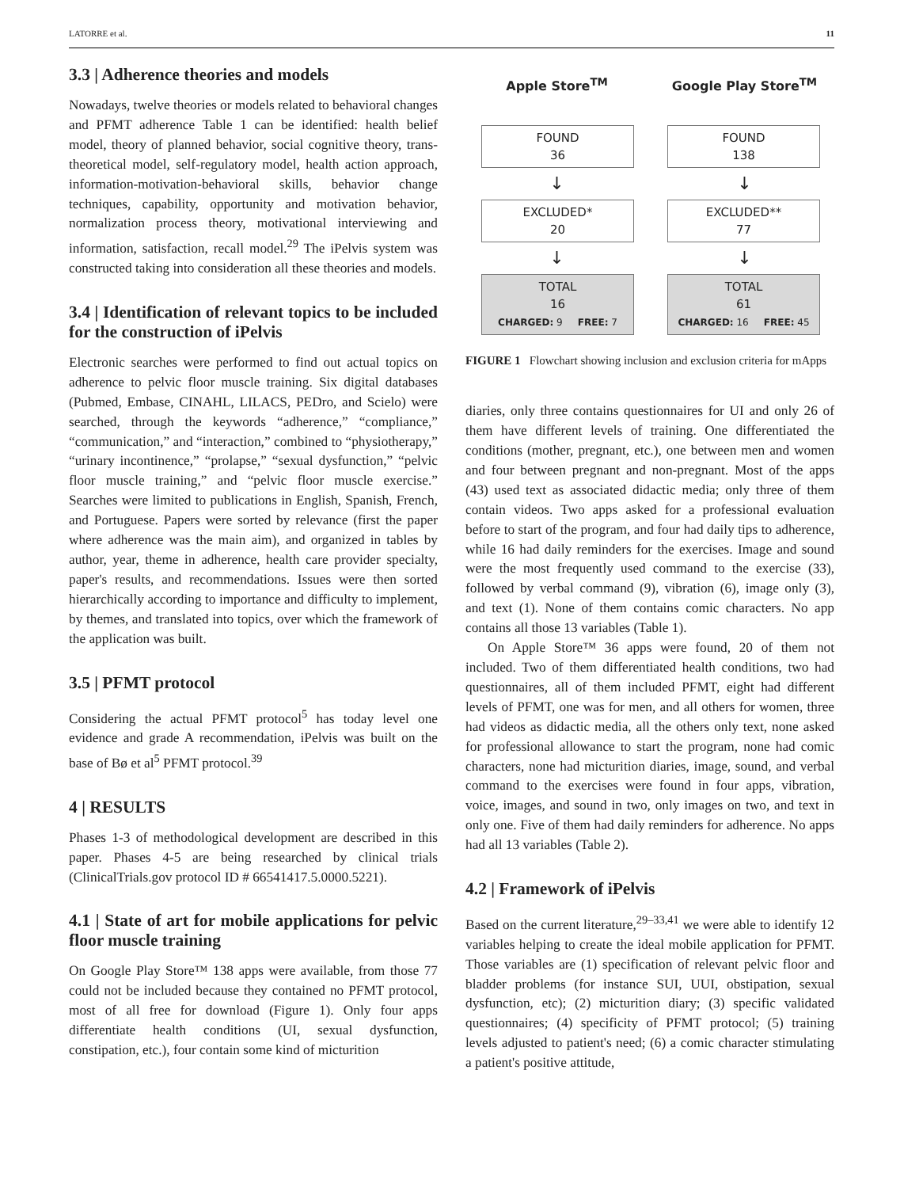LATORRE et al. 11
3.3 | Adherence theories and models
Nowadays, twelve theories or models related to behavioral changes and PFMT adherence Table 1 can be identified: health belief model, theory of planned behavior, social cognitive theory, trans-theoretical model, self-regulatory model, health action approach, information-motivation-behavioral skills, behavior change techniques, capability, opportunity and motivation behavior, normalization process theory, motivational interviewing and information, satisfaction, recall model.<sup>29</sup> The iPelvis system was constructed taking into consideration all these theories and models.
3.4 | Identification of relevant topics to be included for the construction of iPelvis
Electronic searches were performed to find out actual topics on adherence to pelvic floor muscle training. Six digital databases (Pubmed, Embase, CINAHL, LILACS, PEDro, and Scielo) were searched, through the keywords “adherence,” “compliance,” “communication,” and “interaction,” combined to “physiotherapy,” “urinary incontinence,” “prolapse,” “sexual dysfunction,” “pelvic floor muscle training,” and “pelvic floor muscle exercise.” Searches were limited to publications in English, Spanish, French, and Portuguese. Papers were sorted by relevance (first the paper where adherence was the main aim), and organized in tables by author, year, theme in adherence, health care provider specialty, paper's results, and recommendations. Issues were then sorted hierarchically according to importance and difficulty to implement, by themes, and translated into topics, over which the framework of the application was built.
3.5 | PFMT protocol
Considering the actual PFMT protocol<sup>5</sup> has today level one evidence and grade A recommendation, iPelvis was built on the base of Bø et al<sup>5</sup> PFMT protocol.<sup>39</sup>
4 | RESULTS
Phases 1-3 of methodological development are described in this paper. Phases 4-5 are being researched by clinical trials (ClinicalTrials.gov protocol ID # 66541417.5.0000.5221).
4.1 | State of art for mobile applications for pelvic floor muscle training
On Google Play Store™ 138 apps were available, from those 77 could not be included because they contained no PFMT protocol, most of all free for download (Figure 1). Only four apps differentiate health conditions (UI, sexual dysfunction, constipation, etc.), four contain some kind of micturition
Apple Store<sup>TM</sup> Google Play Store<sup>TM</sup>
FOUND
36
FOUND
138
↓ ↓
EXCLUDED*
20
EXCLUDED**
77
↓ ↓
TOTAL
16
CHARGED: 9 FREE: 7
TOTAL
61
CHARGED: 16 FREE: 45
FIGURE 1 Flowchart showing inclusion and exclusion criteria for mApps
diaries, only three contains questionnaires for UI and only 26 of them have different levels of training. One differentiated the conditions (mother, pregnant, etc.), one between men and women and four between pregnant and non-pregnant. Most of the apps (43) used text as associated didactic media; only three of them contain videos. Two apps asked for a professional evaluation before to start of the program, and four had daily tips to adherence, while 16 had daily reminders for the exercises. Image and sound were the most frequently used command to the exercise (33), followed by verbal command (9), vibration (6), image only (3), and text (1). None of them contains comic characters. No app contains all those 13 variables (Table 1).
On Apple Store™ 36 apps were found, 20 of them not included. Two of them differentiated health conditions, two had questionnaires, all of them included PFMT, eight had different levels of PFMT, one was for men, and all others for women, three had videos as didactic media, all the others only text, none asked for professional allowance to start the program, none had comic characters, none had micturition diaries, image, sound, and verbal command to the exercises were found in four apps, vibration, voice, images, and sound in two, only images on two, and text in only one. Five of them had daily reminders for adherence. No apps had all 13 variables (Table 2).
4.2 | Framework of iPelvis
Based on the current literature,<sup>29–33,41</sup> we were able to identify 12 variables helping to create the ideal mobile application for PFMT. Those variables are (1) specification of relevant pelvic floor and bladder problems (for instance SUI, UUI, obstipation, sexual dysfunction, etc); (2) micturition diary; (3) specific validated questionnaires; (4) specificity of PFMT protocol; (5) training levels adjusted to patient's need; (6) a comic character stimulating a patient's positive attitude,